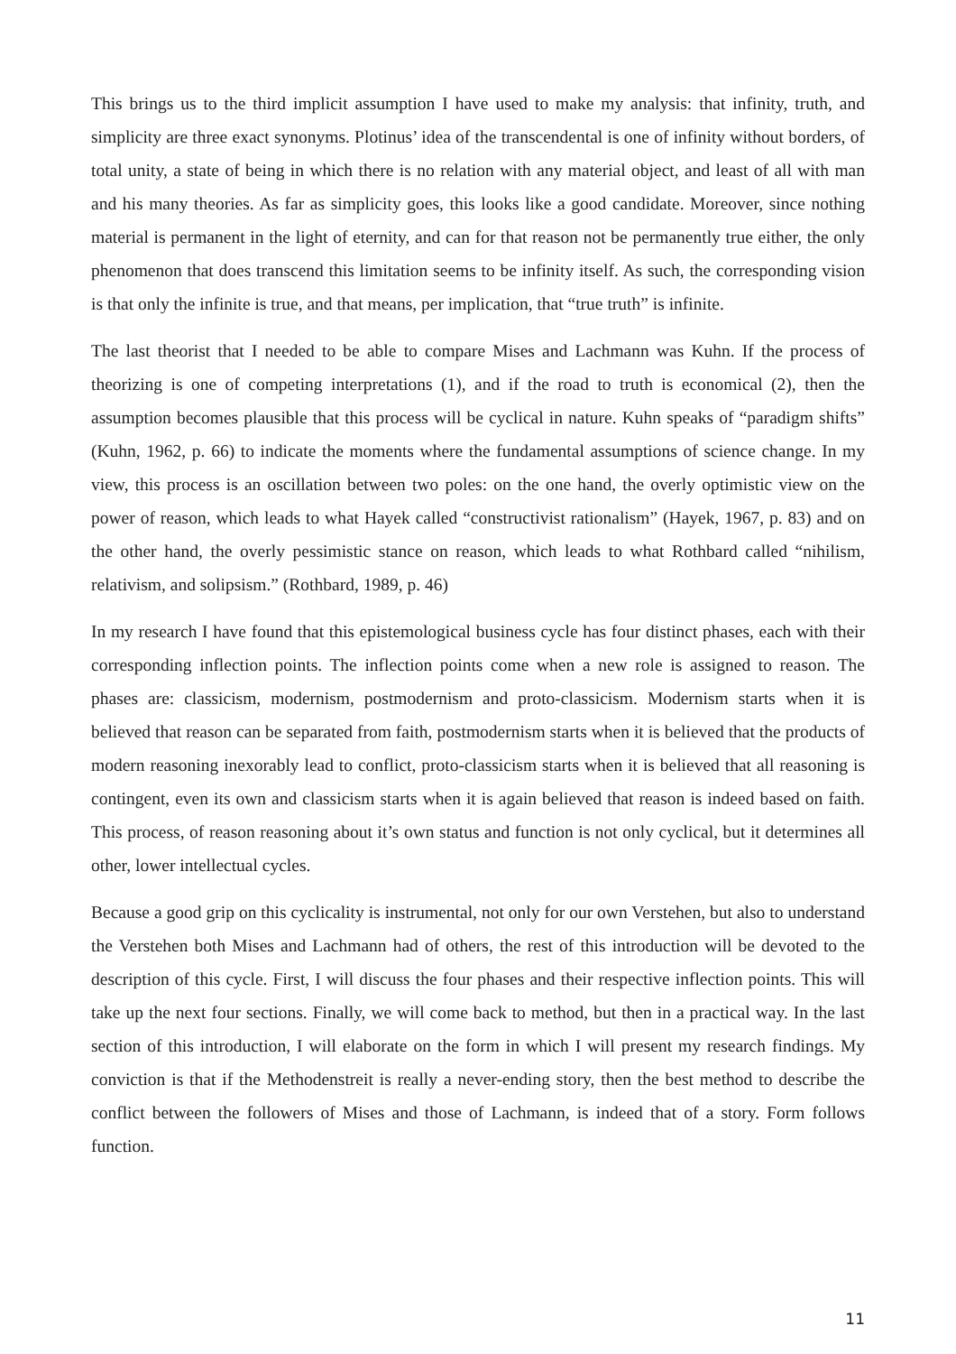This brings us to the third implicit assumption I have used to make my analysis: that infinity, truth, and simplicity are three exact synonyms. Plotinus’ idea of the transcendental is one of infinity without borders, of total unity, a state of being in which there is no relation with any material object, and least of all with man and his many theories. As far as simplicity goes, this looks like a good candidate. Moreover, since nothing material is permanent in the light of eternity, and can for that reason not be permanently true either, the only phenomenon that does transcend this limitation seems to be infinity itself. As such, the corresponding vision is that only the infinite is true, and that means, per implication, that “true truth” is infinite.
The last theorist that I needed to be able to compare Mises and Lachmann was Kuhn. If the process of theorizing is one of competing interpretations (1), and if the road to truth is economical (2), then the assumption becomes plausible that this process will be cyclical in nature. Kuhn speaks of “paradigm shifts” (Kuhn, 1962, p. 66) to indicate the moments where the fundamental assumptions of science change. In my view, this process is an oscillation between two poles: on the one hand, the overly optimistic view on the power of reason, which leads to what Hayek called “constructivist rationalism” (Hayek, 1967, p. 83) and on the other hand, the overly pessimistic stance on reason, which leads to what Rothbard called “nihilism, relativism, and solipsism.” (Rothbard, 1989, p. 46)
In my research I have found that this epistemological business cycle has four distinct phases, each with their corresponding inflection points. The inflection points come when a new role is assigned to reason. The phases are: classicism, modernism, postmodernism and proto-classicism. Modernism starts when it is believed that reason can be separated from faith, postmodernism starts when it is believed that the products of modern reasoning inexorably lead to conflict, proto-classicism starts when it is believed that all reasoning is contingent, even its own and classicism starts when it is again believed that reason is indeed based on faith. This process, of reason reasoning about it’s own status and function is not only cyclical, but it determines all other, lower intellectual cycles.
Because a good grip on this cyclicality is instrumental, not only for our own Verstehen, but also to understand the Verstehen both Mises and Lachmann had of others, the rest of this introduction will be devoted to the description of this cycle. First, I will discuss the four phases and their respective inflection points. This will take up the next four sections. Finally, we will come back to method, but then in a practical way. In the last section of this introduction, I will elaborate on the form in which I will present my research findings. My conviction is that if the Methodenstreit is really a never-ending story, then the best method to describe the conflict between the followers of Mises and those of Lachmann, is indeed that of a story. Form follows function.
11